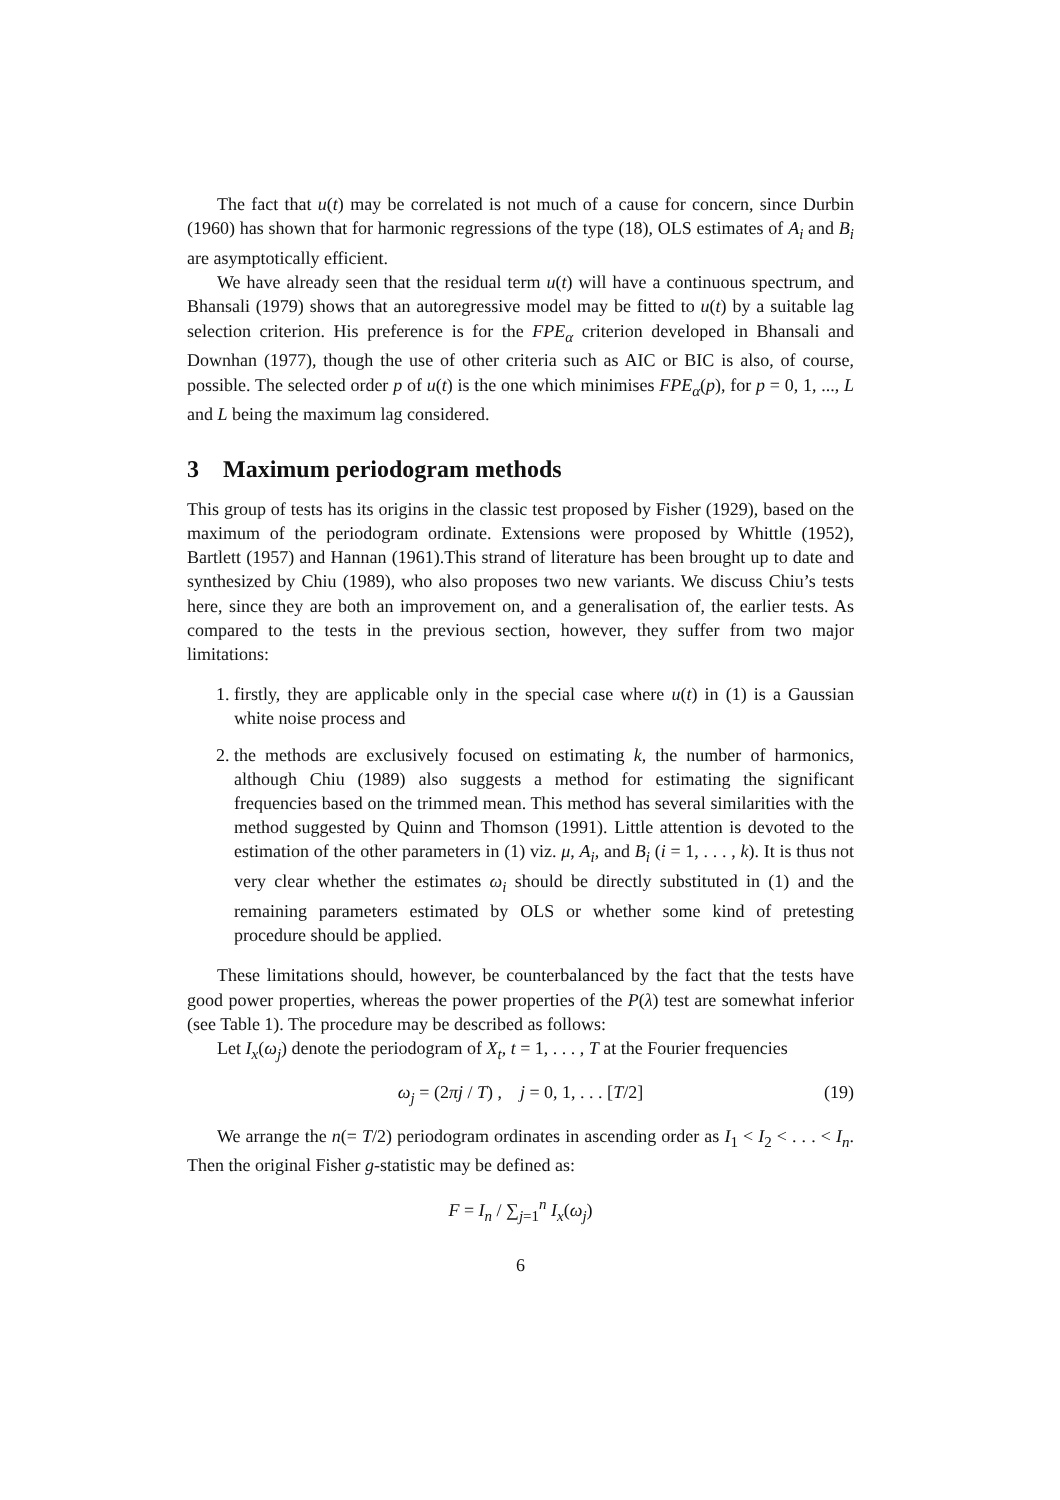The fact that u(t) may be correlated is not much of a cause for concern, since Durbin (1960) has shown that for harmonic regressions of the type (18), OLS estimates of A<sub>i</sub> and B<sub>i</sub> are asymptotically efficient.
We have already seen that the residual term u(t) will have a continuous spectrum, and Bhansali (1979) shows that an autoregressive model may be fitted to u(t) by a suitable lag selection criterion. His preference is for the FPE<sub>α</sub> criterion developed in Bhansali and Downhan (1977), though the use of other criteria such as AIC or BIC is also, of course, possible. The selected order p of u(t) is the one which minimises FPE<sub>α</sub>(p), for p = 0, 1, ..., L and L being the maximum lag considered.
3 Maximum periodogram methods
This group of tests has its origins in the classic test proposed by Fisher (1929), based on the maximum of the periodogram ordinate. Extensions were proposed by Whittle (1952), Bartlett (1957) and Hannan (1961).This strand of literature has been brought up to date and synthesized by Chiu (1989), who also proposes two new variants. We discuss Chiu’s tests here, since they are both an improvement on, and a generalisation of, the earlier tests. As compared to the tests in the previous section, however, they suffer from two major limitations:
1. firstly, they are applicable only in the special case where u(t) in (1) is a Gaussian white noise process and
2. the methods are exclusively focused on estimating k, the number of harmonics, although Chiu (1989) also suggests a method for estimating the significant frequencies based on the trimmed mean. This method has several similarities with the method suggested by Quinn and Thomson (1991). Little attention is devoted to the estimation of the other parameters in (1) viz. μ, A<sub>i</sub>, and B<sub>i</sub> (i = 1, . . . , k). It is thus not very clear whether the estimates ω<sub>i</sub> should be directly substituted in (1) and the remaining parameters estimated by OLS or whether some kind of pretesting procedure should be applied.
These limitations should, however, be counterbalanced by the fact that the tests have good power properties, whereas the power properties of the P(λ) test are somewhat inferior (see Table 1). The procedure may be described as follows:
Let I<sub>x</sub>(ω<sub>j</sub>) denote the periodogram of X<sub>t</sub>, t = 1, . . . , T at the Fourier frequencies
ω<sub>j</sub> = (2πj / T) , j = 0, 1, . . . [T/2] (19)
We arrange the n(= T/2) periodogram ordinates in ascending order as I<sub>1</sub> < I<sub>2</sub> < . . . < I<sub>n</sub>. Then the original Fisher g-statistic may be defined as:
F = I<sub>n</sub> / ∑<sub>j=1</sub><sup>n</sup> I<sub>x</sub>(ω<sub>j</sub>)
6